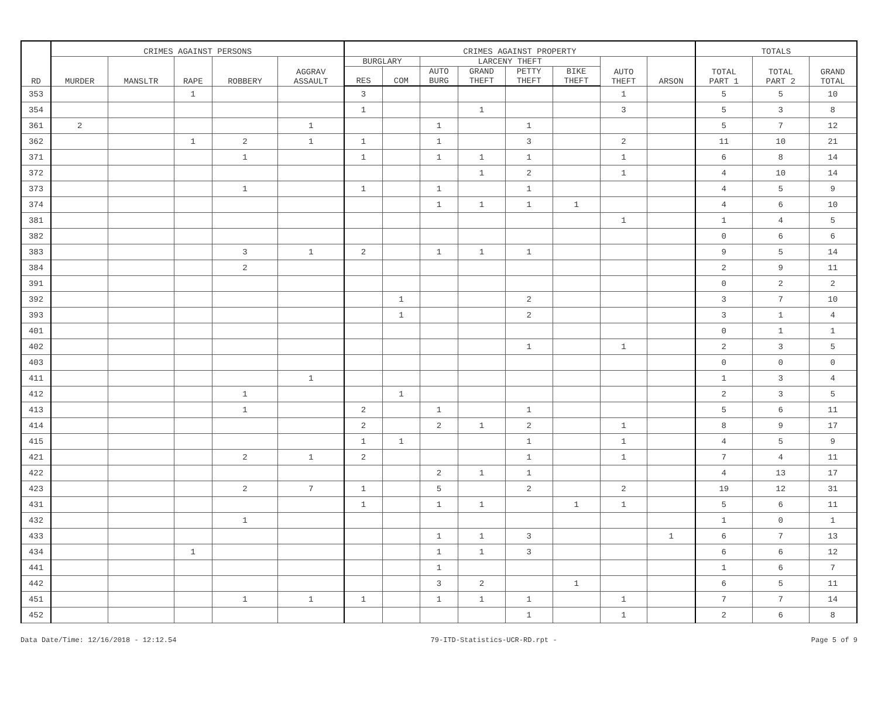| RD | CRIMES AGAINST PERSONS | | | | | CRIMES AGAINST PROPERTY | | | | | | | | TOTALS | | |
| --- | --- | --- | --- | --- | --- | --- | --- | --- | --- | --- | --- | --- | --- | --- | --- | --- |
| | MURDER | MANSLTR | RAPE | ROBBERY | AGGRAV ASSAULT | BURGLARY | | LARCENY THEFT | | | | AUTO THEFT | ARSON | TOTAL PART 1 | TOTAL PART 2 | GRAND TOTAL |
| | | | | | | RES | COM | AUTO BURG | GRAND THEFT | PETTY THEFT | BIKE THEFT | | | | | |
| 353 | | | 1 | | | 3 | | | | | | 1 | | 5 | 5 | 10 |
| 354 | | | | | | 1 | | | 1 | | | 3 | | 5 | 3 | 8 |
| 361 | 2 | | | | 1 | | | 1 | | 1 | | | | 5 | 7 | 12 |
| 362 | | | 1 | 2 | 1 | 1 | | 1 | | 3 | | 2 | | 11 | 10 | 21 |
| 371 | | | | 1 | | 1 | | 1 | 1 | 1 | | 1 | | 6 | 8 | 14 |
| 372 | | | | | | | | | 1 | 2 | | 1 | | 4 | 10 | 14 |
| 373 | | | | 1 | | 1 | | 1 | | 1 | | | | 4 | 5 | 9 |
| 374 | | | | | | | | 1 | 1 | 1 | 1 | | | 4 | 6 | 10 |
| 381 | | | | | | | | | | | | 1 | | 1 | 4 | 5 |
| 382 | | | | | | | | | | | | | | 0 | 6 | 6 |
| 383 | | | | 3 | 1 | 2 | | 1 | 1 | 1 | | | | 9 | 5 | 14 |
| 384 | | | | 2 | | | | | | | | | | 2 | 9 | 11 |
| 391 | | | | | | | | | | | | | | 0 | 2 | 2 |
| 392 | | | | | | | 1 | | | 2 | | | | 3 | 7 | 10 |
| 393 | | | | | | | 1 | | | 2 | | | | 3 | 1 | 4 |
| 401 | | | | | | | | | | | | | | 0 | 1 | 1 |
| 402 | | | | | | | | | | 1 | | 1 | | 2 | 3 | 5 |
| 403 | | | | | | | | | | | | | | 0 | 0 | 0 |
| 411 | | | | | 1 | | | | | | | | | 1 | 3 | 4 |
| 412 | | | | 1 | | | 1 | | | | | | | 2 | 3 | 5 |
| 413 | | | | 1 | | 2 | | 1 | | 1 | | | | 5 | 6 | 11 |
| 414 | | | | | | 2 | | 2 | 1 | 2 | | 1 | | 8 | 9 | 17 |
| 415 | | | | | | 1 | 1 | | | 1 | | 1 | | 4 | 5 | 9 |
| 421 | | | | 2 | 1 | 2 | | | | 1 | | 1 | | 7 | 4 | 11 |
| 422 | | | | | | | | 2 | 1 | 1 | | | | 4 | 13 | 17 |
| 423 | | | | 2 | 7 | 1 | | 5 | | 2 | | 2 | | 19 | 12 | 31 |
| 431 | | | | | | 1 | | 1 | 1 | | 1 | 1 | | 5 | 6 | 11 |
| 432 | | | | 1 | | | | | | | | | | 1 | 0 | 1 |
| 433 | | | | | | | | 1 | 1 | 3 | | | 1 | 6 | 7 | 13 |
| 434 | | | 1 | | | | | 1 | 1 | 3 | | | | 6 | 6 | 12 |
| 441 | | | | | | | | 1 | | | | | | 1 | 6 | 7 |
| 442 | | | | | | | | 3 | 2 | | 1 | | | 6 | 5 | 11 |
| 451 | | | | 1 | 1 | 1 | | 1 | 1 | 1 | | 1 | | 7 | 7 | 14 |
| 452 | | | | | | | | | | 1 | | 1 | | 2 | 6 | 8 |
Data Date/Time: 12/16/2018 - 12:12.54 79-ITD-Statistics-UCR-RD.rpt - Page 5 of 9